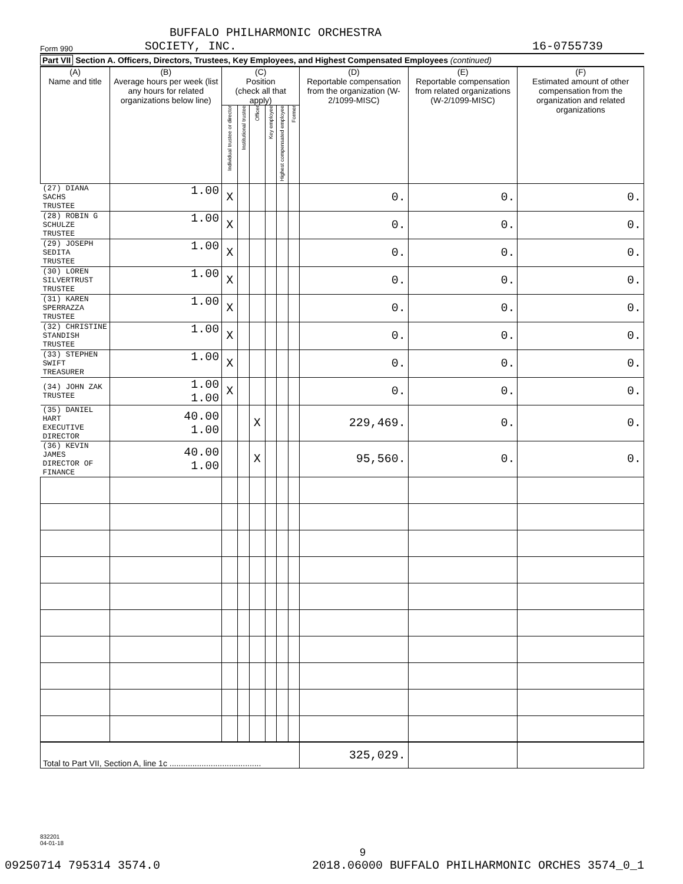BUFFALO PHILHARMONIC ORCHESTRA
Form 990 SOCIETY, INC. 16-0755739
Part VII Section A. Officers, Directors, Trustees, Key Employees, and Highest Compensated Employees (continued)
| (A) Name and title | (B) Average hours per week (list any hours for related organizations below line) | (C) Position (check all that apply) | | | | | | (D) Reportable compensation from the organization (W-2/1099-MISC) | (E) Reportable compensation from related organizations (W-2/1099-MISC) | (F) Estimated amount of other compensation from the organization and related organizations |
| --- | --- | --- | --- | --- | --- | --- | --- | --- | --- | --- |
| | | Individual trustee or director | Institutional trustee | Officer | Key employee | Highest compensated employee | Former | | | |
| (27) DIANA SACHS TRUSTEE | 1.00 | X | | | | | | 0. | 0. | 0. |
| (28) ROBIN G SCHULZE TRUSTEE | 1.00 | X | | | | | | 0. | 0. | 0. |
| (29) JOSEPH SEDITA TRUSTEE | 1.00 | X | | | | | | 0. | 0. | 0. |
| (30) LOREN SILVERTRUST TRUSTEE | 1.00 | X | | | | | | 0. | 0. | 0. |
| (31) KAREN SPERRAZZA TRUSTEE | 1.00 | X | | | | | | 0. | 0. | 0. |
| (32) CHRISTINE STANDISH TRUSTEE | 1.00 | X | | | | | | 0. | 0. | 0. |
| (33) STEPHEN SWIFT TREASURER | 1.00 | X | | | | | | 0. | 0. | 0. |
| (34) JOHN ZAK TRUSTEE | 1.00 1.00 | X | | | | | | 0. | 0. | 0. |
| (35) DANIEL HART EXECUTIVE DIRECTOR | 40.00 1.00 | | | X | | | | 229,469. | 0. | 0. |
| (36) KEVIN JAMES DIRECTOR OF FINANCE | 40.00 1.00 | | | X | | | | 95,560. | 0. | 0. |
| Total to Part VII, Section A, line 1c ........................................ | | | | | | | | 325,029. | | |
832201
04-01-18
9
09250714 795314 3574.0 2018.06000 BUFFALO PHILHARMONIC ORCHES 3574_0_1